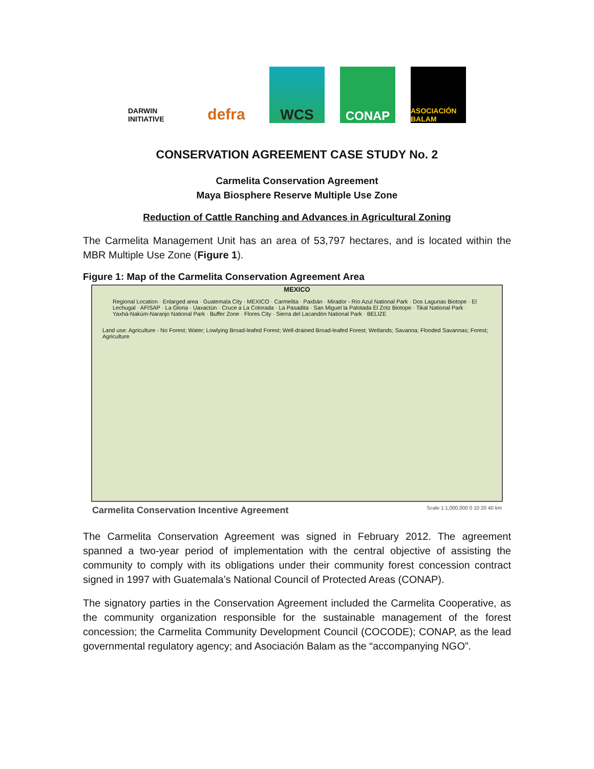DARWIN INITIATIVE
defra WCS
CONAP
ASOCIACIÓN BALAM
CONSERVATION AGREEMENT CASE STUDY No. 2
Carmelita Conservation Agreement
Maya Biosphere Reserve Multiple Use Zone
Reduction of Cattle Ranching and Advances in Agricultural Zoning
The Carmelita Management Unit has an area of 53,797 hectares, and is located within the MBR Multiple Use Zone (Figure 1).
Figure 1: Map of the Carmelita Conservation Agreement Area
MEXICO
Regional Location · Enlarged area · Guatemala City · MEXICO · Carmelita · Paxbán · Mirador - Río Azul National Park · Dos Lagunas Biotope · El Lechugal · AFISAP · La Gloria · Uaxactún · Cruce a La Colorada · La Pasadita · San Miguel la Palotada El Zotz Biotope · Tikal National Park · Yaxhá-Nakúm-Naranjo National Park · Buffer Zone · Flores City · Sierra del Lacandón National Park · BELIZE
Land use: Agriculture - No Forest; Water; Lowlying Broad-leafed Forest; Well-drained Broad-leafed Forest; Wetlands; Savanna; Flooded Savannas; Forest; Agriculture
Carmelita Conservation Incentive Agreement Scale 1:1,000,000 0 10 20 40 km
The Carmelita Conservation Agreement was signed in February 2012. The agreement spanned a two-year period of implementation with the central objective of assisting the community to comply with its obligations under their community forest concession contract signed in 1997 with Guatemala’s National Council of Protected Areas (CONAP).
The signatory parties in the Conservation Agreement included the Carmelita Cooperative, as the community organization responsible for the sustainable management of the forest concession; the Carmelita Community Development Council (COCODE); CONAP, as the lead governmental regulatory agency; and Asociación Balam as the “accompanying NGO”.